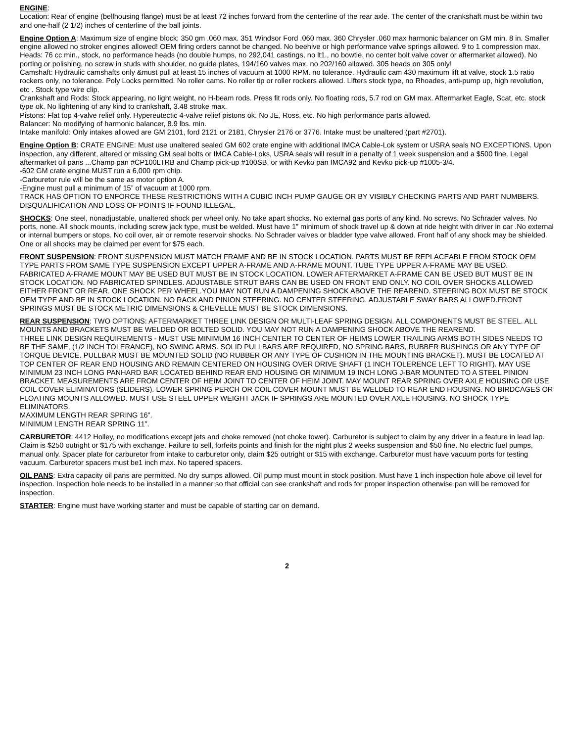ENGINE:
Location: Rear of engine (bellhousing flange) must be at least 72 inches forward from the centerline of the rear axle. The center of the crankshaft must be within two and one-half (2 1/2) inches of centerline of the ball joints.
Engine Option A: Maximum size of engine block: 350 gm .060 max. 351 Windsor Ford .060 max. 360 Chrysler .060 max harmonic balancer on GM min. 8 in. Smaller engine allowed no stroker engines allowed! OEM firing orders cannot be changed. No beehive or high performance valve springs allowed. 9 to 1 compression max.
Heads: 76 cc min., stock, no performance heads (no double humps, no 292,041 castings, no lt1., no bowtie, no center bolt valve cover or aftermarket allowed). No porting or polishing, no screw in studs with shoulder, no guide plates, 194/160 valves max. no 202/160 allowed. 305 heads on 305 only!
Camshaft: Hydraulic camshafts only &must pull at least 15 inches of vacuum at 1000 RPM. no tolerance. Hydraulic cam 430 maximum lift at valve, stock 1.5 ratio rockers only, no tolerance. Poly Locks permitted. No roller cams. No roller tip or roller rockers allowed. Lifters stock type, no Rhoades, anti-pump up, high revolution, etc . Stock type wire clip.
Crankshaft and Rods: Stock appearing, no light weight, no H-beam rods. Press fit rods only. No floating rods, 5.7 rod on GM max. Aftermarket Eagle, Scat, etc. stock type ok. No lightening of any kind to crankshaft, 3.48 stroke max.
Pistons: Flat top 4-valve relief only. Hypereutectic 4-valve relief pistons ok. No JE, Ross, etc. No high performance parts allowed.
Balancer: No modifying of harmonic balancer, 8.9 lbs. min.
Intake manifold: Only intakes allowed are GM 2101, ford 2121 or 2181, Chrysler 2176 or 3776. Intake must be unaltered (part #2701).
Engine Option B: CRATE ENGINE: Must use unaltered sealed GM 602 crate engine with additional IMCA Cable-Lok system or USRA seals NO EXCEPTIONS. Upon inspection, any different, altered or missing GM seal bolts or IMCA Cable-Loks, USRA seals will result in a penalty of 1 week suspension and a $500 fine. Legal aftermarket oil pans ...Champ pan #CP100LTRB and Champ pick-up #100SB, or with Kevko pan IMCA92 and Kevko pick-up #1005-3/4.
-602 GM crate engine MUST run a 6,000 rpm chip.
-Carburetor rule will be the same as motor option A.
-Engine must pull a minimum of 15” of vacuum at 1000 rpm.
TRACK HAS OPTION TO ENFORCE THESE RESTRICTIONS WITH A CUBIC INCH PUMP GAUGE OR BY VISIBLY CHECKING PARTS AND PART NUMBERS. DISQUALIFICATION AND LOSS OF POINTS IF FOUND ILLEGAL.
SHOCKS: One steel, nonadjustable, unaltered shock per wheel only. No take apart shocks. No external gas ports of any kind. No screws. No Schrader valves. No ports, none. All shock mounts, including screw jack type, must be welded. Must have 1” minimum of shock travel up & down at ride height with driver in car .No external or internal bumpers or stops. No coil over, air or remote reservoir shocks. No Schrader valves or bladder type valve allowed. Front half of any shock may be shielded. One or all shocks may be claimed per event for $75 each.
FRONT SUSPENSION: FRONT SUSPENSION MUST MATCH FRAME AND BE IN STOCK LOCATION. PARTS MUST BE REPLACEABLE FROM STOCK OEM TYPE PARTS FROM SAME TYPE SUSPENSION EXCEPT UPPER A-FRAME AND A-FRAME MOUNT. TUBE TYPE UPPER A-FRAME MAY BE USED. FABRICATED A-FRAME MOUNT MAY BE USED BUT MUST BE IN STOCK LOCATION. LOWER AFTERMARKET A-FRAME CAN BE USED BUT MUST BE IN STOCK LOCATION. NO FABRICATED SPINDLES. ADJUSTABLE STRUT BARS CAN BE USED ON FRONT END ONLY. NO COIL OVER SHOCKS ALLOWED EITHER FRONT OR REAR. ONE SHOCK PER WHEEL.YOU MAY NOT RUN A DAMPENING SHOCK ABOVE THE REAREND. STEERING BOX MUST BE STOCK OEM TYPE AND BE IN STOCK LOCATION. NO RACK AND PINION STEERING. NO CENTER STEERING. ADJUSTABLE SWAY BARS ALLOWED.FRONT SPRINGS MUST BE STOCK METRIC DIMENSIONS & CHEVELLE MUST BE STOCK DIMENSIONS.
REAR SUSPENSION: TWO OPTIONS: AFTERMARKET THREE LINK DESIGN OR MULTI-LEAF SPRING DESIGN. ALL COMPONENTS MUST BE STEEL. ALL MOUNTS AND BRACKETS MUST BE WELDED OR BOLTED SOLID. YOU MAY NOT RUN A DAMPENING SHOCK ABOVE THE REAREND.
THREE LINK DESIGN REQUIREMENTS - MUST USE MINIMUM 16 INCH CENTER TO CENTER OF HEIMS LOWER TRAILING ARMS BOTH SIDES NEEDS TO BE THE SAME, (1/2 INCH TOLERANCE), NO SWING ARMS. SOLID PULLBARS ARE REQUIRED, NO SPRING BARS, RUBBER BUSHINGS OR ANY TYPE OF TORQUE DEVICE. PULLBAR MUST BE MOUNTED SOLID (NO RUBBER OR ANY TYPE OF CUSHION IN THE MOUNTING BRACKET). MUST BE LOCATED AT TOP CENTER OF REAR END HOUSING AND REMAIN CENTERED ON HOUSING OVER DRIVE SHAFT (1 INCH TOLERENCE LEFT TO RIGHT). MAY USE MINIMUM 23 INCH LONG PANHARD BAR LOCATED BEHIND REAR END HOUSING OR MINIMUM 19 INCH LONG J-BAR MOUNTED TO A STEEL PINION BRACKET. MEASUREMENTS ARE FROM CENTER OF HEIM JOINT TO CENTER OF HEIM JOINT. MAY MOUNT REAR SPRING OVER AXLE HOUSING OR USE COIL COVER ELIMINATORS (SLIDERS). LOWER SPRING PERCH OR COIL COVER MOUNT MUST BE WELDED TO REAR END HOUSING. NO BIRDCAGES OR FLOATING MOUNTS ALLOWED. MUST USE STEEL UPPER WEIGHT JACK IF SPRINGS ARE MOUNTED OVER AXLE HOUSING. NO SHOCK TYPE ELIMINATORS.
MAXIMUM LENGTH REAR SPRING 16”.
MINIMUM LENGTH REAR SPRING 11”.
CARBURETOR: 4412 Holley, no modifications except jets and choke removed (not choke tower). Carburetor is subject to claim by any driver in a feature in lead lap. Claim is $250 outright or $175 with exchange. Failure to sell, forfeits points and finish for the night plus 2 weeks suspension and $50 fine. No electric fuel pumps, manual only. Spacer plate for carburetor from intake to carburetor only, claim $25 outright or $15 with exchange. Carburetor must have vacuum ports for testing vacuum. Carburetor spacers must be1 inch max. No tapered spacers.
OIL PANS: Extra capacity oil pans are permitted. No dry sumps allowed. Oil pump must mount in stock position. Must have 1 inch inspection hole above oil level for inspection. Inspection hole needs to be installed in a manner so that official can see crankshaft and rods for proper inspection otherwise pan will be removed for inspection.
STARTER: Engine must have working starter and must be capable of starting car on demand.
2